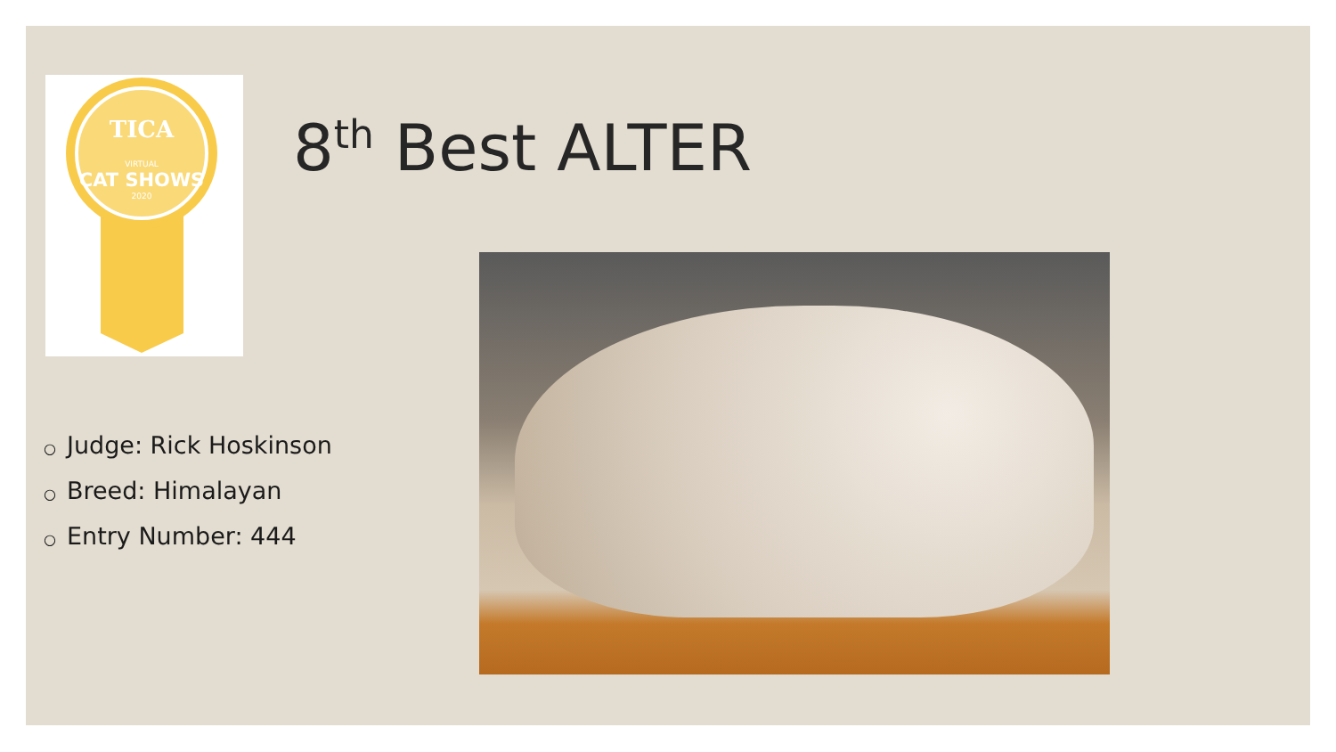TICA
VIRTUAL
CAT SHOWS
2020
8<sup>th</sup> Best ALTER
○ Judge: Rick Hoskinson
○ Breed: Himalayan
○ Entry Number: 444